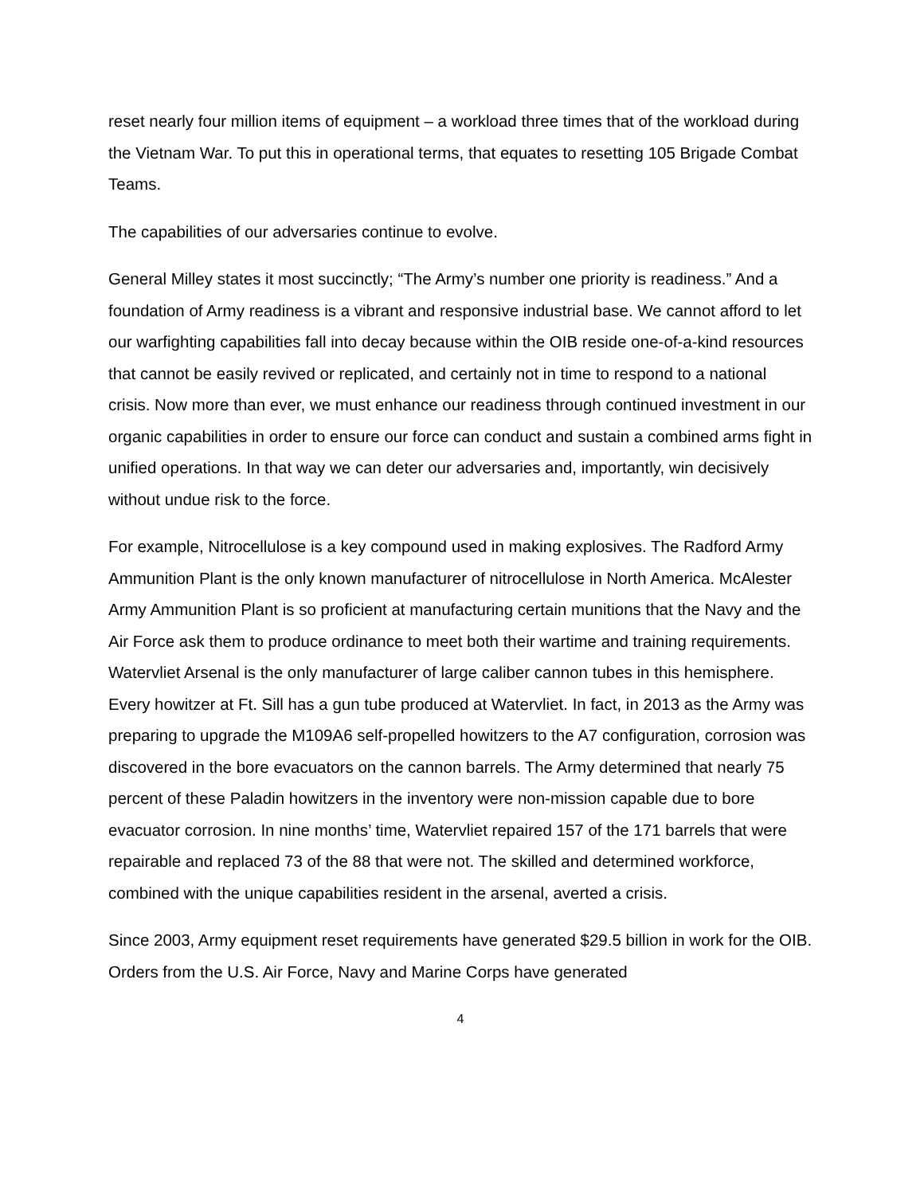reset nearly four million items of equipment – a workload three times that of the workload during the Vietnam War. To put this in operational terms, that equates to resetting 105 Brigade Combat Teams.
The capabilities of our adversaries continue to evolve.
General Milley states it most succinctly; “The Army’s number one priority is readiness.” And a foundation of Army readiness is a vibrant and responsive industrial base. We cannot afford to let our warfighting capabilities fall into decay because within the OIB reside one-of-a-kind resources that cannot be easily revived or replicated, and certainly not in time to respond to a national crisis. Now more than ever, we must enhance our readiness through continued investment in our organic capabilities in order to ensure our force can conduct and sustain a combined arms fight in unified operations. In that way we can deter our adversaries and, importantly, win decisively without undue risk to the force.
For example, Nitrocellulose is a key compound used in making explosives. The Radford Army Ammunition Plant is the only known manufacturer of nitrocellulose in North America. McAlester Army Ammunition Plant is so proficient at manufacturing certain munitions that the Navy and the Air Force ask them to produce ordinance to meet both their wartime and training requirements. Watervliet Arsenal is the only manufacturer of large caliber cannon tubes in this hemisphere. Every howitzer at Ft. Sill has a gun tube produced at Watervliet. In fact, in 2013 as the Army was preparing to upgrade the M109A6 self-propelled howitzers to the A7 configuration, corrosion was discovered in the bore evacuators on the cannon barrels. The Army determined that nearly 75 percent of these Paladin howitzers in the inventory were non-mission capable due to bore evacuator corrosion. In nine months’ time, Watervliet repaired 157 of the 171 barrels that were repairable and replaced 73 of the 88 that were not. The skilled and determined workforce, combined with the unique capabilities resident in the arsenal, averted a crisis.
Since 2003, Army equipment reset requirements have generated $29.5 billion in work for the OIB. Orders from the U.S. Air Force, Navy and Marine Corps have generated
4